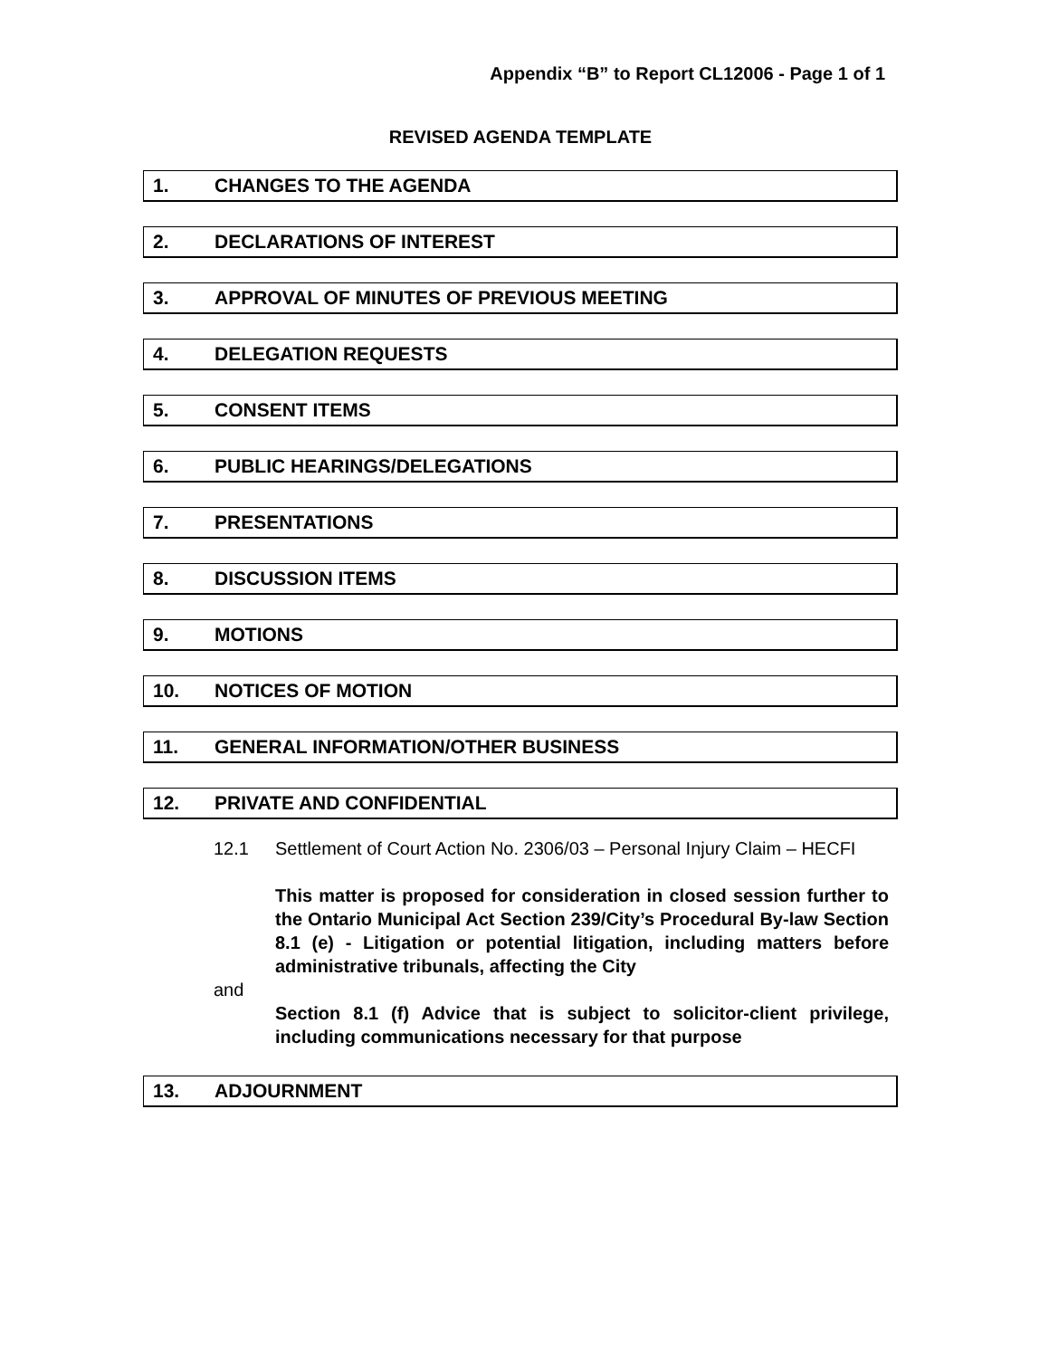Appendix “B” to Report CL12006 - Page 1 of 1
REVISED AGENDA TEMPLATE
1. CHANGES TO THE AGENDA
2. DECLARATIONS OF INTEREST
3. APPROVAL OF MINUTES OF PREVIOUS MEETING
4. DELEGATION REQUESTS
5. CONSENT ITEMS
6. PUBLIC HEARINGS/DELEGATIONS
7. PRESENTATIONS
8. DISCUSSION ITEMS
9. MOTIONS
10. NOTICES OF MOTION
11. GENERAL INFORMATION/OTHER BUSINESS
12. PRIVATE AND CONFIDENTIAL
12.1 Settlement of Court Action No. 2306/03 – Personal Injury Claim – HECFI
This matter is proposed for consideration in closed session further to the Ontario Municipal Act Section 239/City’s Procedural By-law Section 8.1 (e) - Litigation or potential litigation, including matters before administrative tribunals, affecting the City
and
Section 8.1 (f) Advice that is subject to solicitor-client privilege, including communications necessary for that purpose
13. ADJOURNMENT